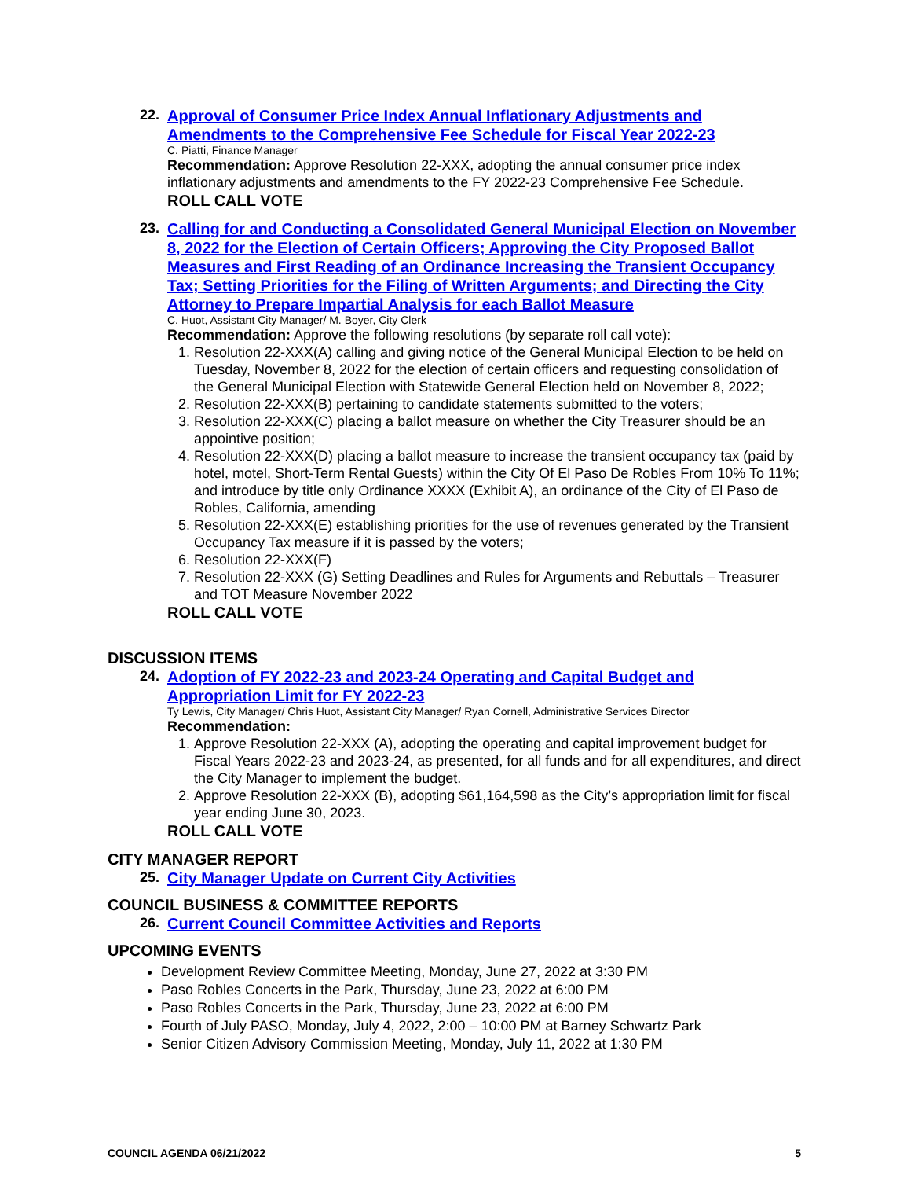22.
Approval of Consumer Price Index Annual Inflationary Adjustments and Amendments to the Comprehensive Fee Schedule for Fiscal Year 2022-23
C. Piatti, Finance Manager
Recommendation: Approve Resolution 22-XXX, adopting the annual consumer price index inflationary adjustments and amendments to the FY 2022-23 Comprehensive Fee Schedule.
ROLL CALL VOTE
23.
Calling for and Conducting a Consolidated General Municipal Election on November 8, 2022 for the Election of Certain Officers; Approving the City Proposed Ballot Measures and First Reading of an Ordinance Increasing the Transient Occupancy Tax; Setting Priorities for the Filing of Written Arguments; and Directing the City Attorney to Prepare Impartial Analysis for each Ballot Measure
C. Huot, Assistant City Manager/ M. Boyer, City Clerk
Recommendation: Approve the following resolutions (by separate roll call vote):
1. Resolution 22-XXX(A) calling and giving notice of the General Municipal Election to be held on Tuesday, November 8, 2022 for the election of certain officers and requesting consolidation of the General Municipal Election with Statewide General Election held on November 8, 2022;
2. Resolution 22-XXX(B) pertaining to candidate statements submitted to the voters;
3. Resolution 22-XXX(C) placing a ballot measure on whether the City Treasurer should be an appointive position;
4. Resolution 22-XXX(D) placing a ballot measure to increase the transient occupancy tax (paid by hotel, motel, Short-Term Rental Guests) within the City Of El Paso De Robles From 10% To 11%; and introduce by title only Ordinance XXXX (Exhibit A), an ordinance of the City of El Paso de Robles, California, amending
5. Resolution 22-XXX(E) establishing priorities for the use of revenues generated by the Transient Occupancy Tax measure if it is passed by the voters;
6. Resolution 22-XXX(F)
7. Resolution 22-XXX (G) Setting Deadlines and Rules for Arguments and Rebuttals – Treasurer and TOT Measure November 2022
ROLL CALL VOTE
DISCUSSION ITEMS
24.
Adoption of FY 2022-23 and 2023-24 Operating and Capital Budget and Appropriation Limit for FY 2022-23
Ty Lewis, City Manager/ Chris Huot, Assistant City Manager/ Ryan Cornell, Administrative Services Director
Recommendation:
1. Approve Resolution 22-XXX (A), adopting the operating and capital improvement budget for Fiscal Years 2022-23 and 2023-24, as presented, for all funds and for all expenditures, and direct the City Manager to implement the budget.
2. Approve Resolution 22-XXX (B), adopting $61,164,598 as the City’s appropriation limit for fiscal year ending June 30, 2023.
ROLL CALL VOTE
CITY MANAGER REPORT
25.
City Manager Update on Current City Activities
COUNCIL BUSINESS & COMMITTEE REPORTS
26.
Current Council Committee Activities and Reports
UPCOMING EVENTS
Development Review Committee Meeting, Monday, June 27, 2022 at 3:30 PM
Paso Robles Concerts in the Park, Thursday, June 23, 2022 at 6:00 PM
Paso Robles Concerts in the Park, Thursday, June 23, 2022 at 6:00 PM
Fourth of July PASO, Monday, July 4, 2022, 2:00 – 10:00 PM at Barney Schwartz Park
Senior Citizen Advisory Commission Meeting, Monday, July 11, 2022 at 1:30 PM
COUNCIL AGENDA 06/21/2022 5